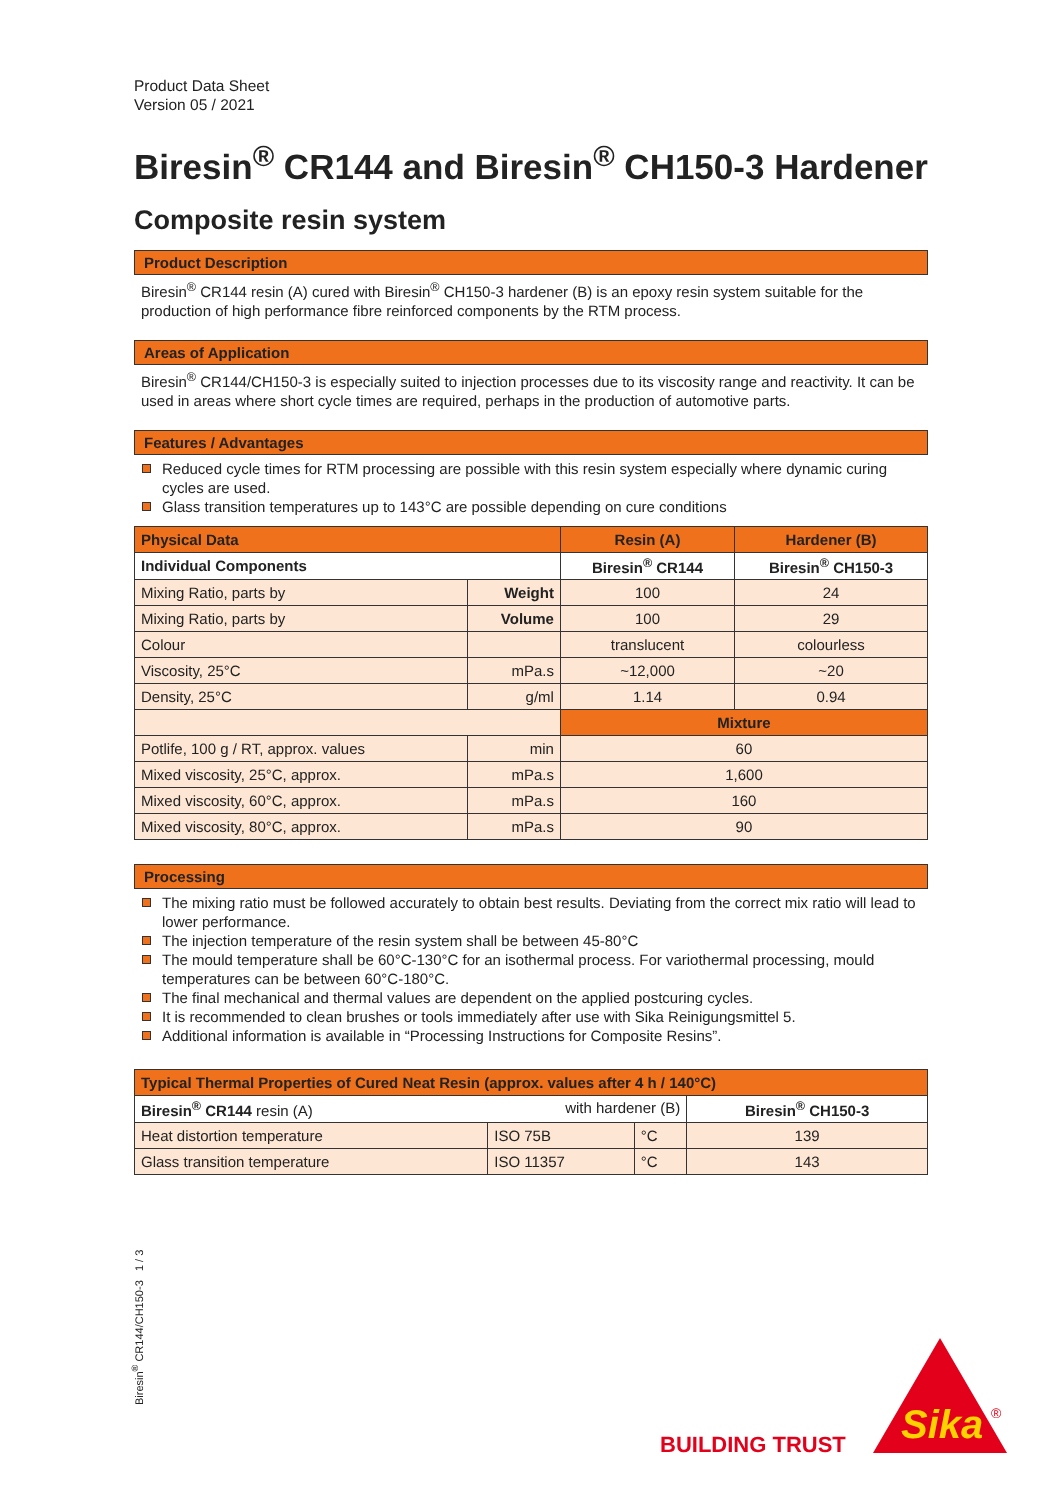Product Data Sheet
Version 05 / 2021
Biresin<sup>®</sup> CR144 and Biresin<sup>®</sup> CH150-3 Hardener
Composite resin system
Product Description
Biresin<sup>®</sup> CR144 resin (A) cured with Biresin<sup>®</sup> CH150-3 hardener (B) is an epoxy resin system suitable for the production of high performance fibre reinforced components by the RTM process.
Areas of Application
Biresin<sup>®</sup> CR144/CH150-3 is especially suited to injection processes due to its viscosity range and reactivity. It can be used in areas where short cycle times are required, perhaps in the production of automotive parts.
Features / Advantages
Reduced cycle times for RTM processing are possible with this resin system especially where dynamic curing cycles are used.
Glass transition temperatures up to 143°C are possible depending on cure conditions
| Physical Data | | Resin (A) | Hardener (B) |
| --- | --- | --- | --- |
| Individual Components | | Biresin<sup>®</sup> CR144 | Biresin<sup>®</sup> CH150-3 |
| Mixing Ratio, parts by | Weight | 100 | 24 |
| Mixing Ratio, parts by | Volume | 100 | 29 |
| Colour | | translucent | colourless |
| Viscosity, 25°C | mPa.s | ~12,000 | ~20 |
| Density, 25°C | g/ml | 1.14 | 0.94 |
| | | Mixture | |
| Potlife, 100 g / RT, approx. values | min | 60 | |
| Mixed viscosity, 25°C, approx. | mPa.s | 1,600 | |
| Mixed viscosity, 60°C, approx. | mPa.s | 160 | |
| Mixed viscosity, 80°C, approx. | mPa.s | 90 | |
Processing
The mixing ratio must be followed accurately to obtain best results. Deviating from the correct mix ratio will lead to lower performance.
The injection temperature of the resin system shall be between 45-80°C
The mould temperature shall be 60°C-130°C for an isothermal process. For variothermal processing, mould temperatures can be between 60°C-180°C.
The final mechanical and thermal values are dependent on the applied postcuring cycles.
It is recommended to clean brushes or tools immediately after use with Sika Reinigungsmittel 5.
Additional information is available in “Processing Instructions for Composite Resins”.
| Typical Thermal Properties of Cured Neat Resin (approx. values after 4 h / 140°C) | | | |
| --- | --- | --- | --- |
| Biresin<sup>®</sup> CR144 resin (A) with hardener (B) | | | Biresin<sup>®</sup> CH150-3 |
| Heat distortion temperature | ISO 75B | °C | 139 |
| Glass transition temperature | ISO 11357 | °C | 143 |
Biresin<sup>®</sup> CR144/CH150-3 1 / 3
BUILDING TRUST
Sika
®